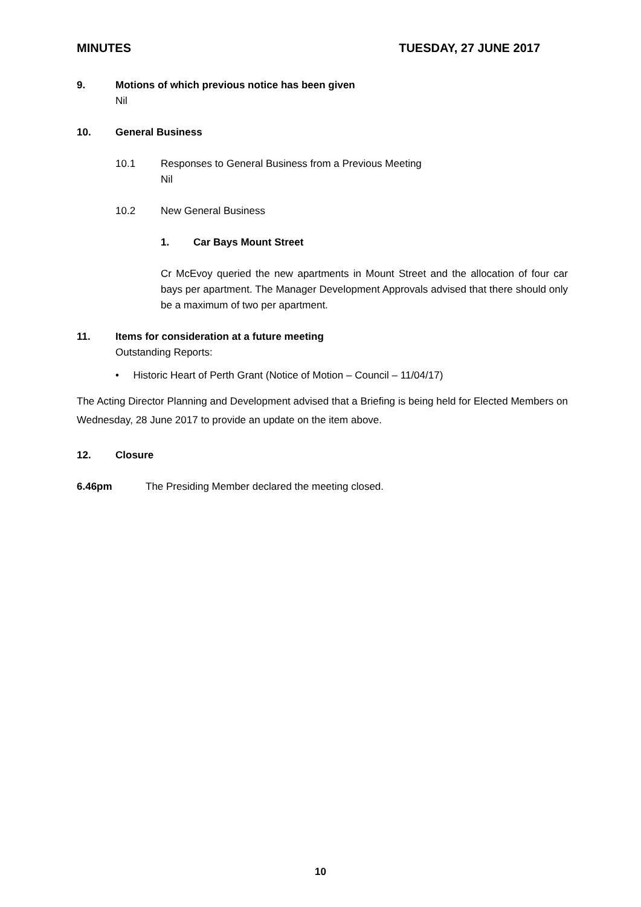MINUTES TUESDAY, 27 JUNE 2017
9. Motions of which previous notice has been given
Nil
10. General Business
10.1 Responses to General Business from a Previous Meeting
Nil
10.2 New General Business
1. Car Bays Mount Street
Cr McEvoy queried the new apartments in Mount Street and the allocation of four car bays per apartment. The Manager Development Approvals advised that there should only be a maximum of two per apartment.
11. Items for consideration at a future meeting
Outstanding Reports:
• Historic Heart of Perth Grant (Notice of Motion – Council – 11/04/17)
The Acting Director Planning and Development advised that a Briefing is being held for Elected Members on Wednesday, 28 June 2017 to provide an update on the item above.
12. Closure
6.46pm The Presiding Member declared the meeting closed.
10